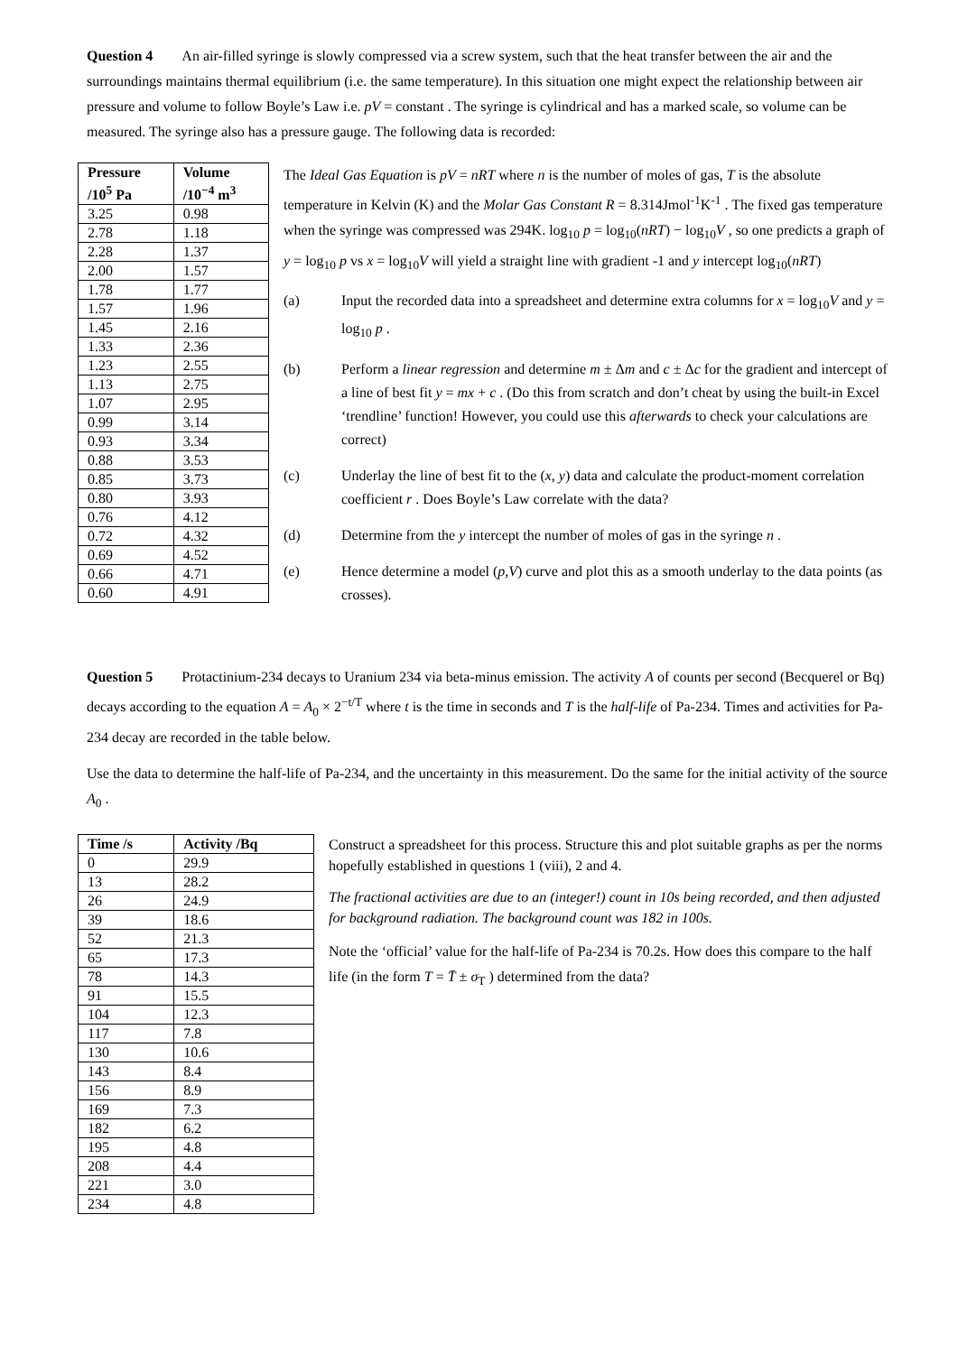Question 4 An air-filled syringe is slowly compressed via a screw system, such that the heat transfer between the air and the surroundings maintains thermal equilibrium (i.e. the same temperature). In this situation one might expect the relationship between air pressure and volume to follow Boyle’s Law i.e. pV = constant . The syringe is cylindrical and has a marked scale, so volume can be measured. The syringe also has a pressure gauge. The following data is recorded:
| Pressure /10<sup>5</sup> Pa | Volume /10<sup>−4</sup> m<sup>3</sup> |
| --- | --- |
| 3.25 | 0.98 |
| 2.78 | 1.18 |
| 2.28 | 1.37 |
| 2.00 | 1.57 |
| 1.78 | 1.77 |
| 1.57 | 1.96 |
| 1.45 | 2.16 |
| 1.33 | 2.36 |
| 1.23 | 2.55 |
| 1.13 | 2.75 |
| 1.07 | 2.95 |
| 0.99 | 3.14 |
| 0.93 | 3.34 |
| 0.88 | 3.53 |
| 0.85 | 3.73 |
| 0.80 | 3.93 |
| 0.76 | 4.12 |
| 0.72 | 4.32 |
| 0.69 | 4.52 |
| 0.66 | 4.71 |
| 0.60 | 4.91 |
The Ideal Gas Equation is pV = nRT where n is the number of moles of gas, T is the absolute temperature in Kelvin (K) and the Molar Gas Constant R = 8.314Jmol<sup>-1</sup>K<sup>-1</sup> . The fixed gas temperature when the syringe was compressed was 294K. log<sub>10</sub> p = log<sub>10</sub>(nRT) − log<sub>10</sub>V , so one predicts a graph of y = log<sub>10</sub> p vs x = log<sub>10</sub>V will yield a straight line with gradient -1 and y intercept log<sub>10</sub>(nRT)
(a) Input the recorded data into a spreadsheet and determine extra columns for x = log<sub>10</sub>V and y = log<sub>10</sub> p .
(b) Perform a linear regression and determine m ± Δm and c ± Δc for the gradient and intercept of a line of best fit y = mx + c . (Do this from scratch and don’t cheat by using the built-in Excel ‘trendline’ function! However, you could use this afterwards to check your calculations are correct)
(c) Underlay the line of best fit to the (x, y) data and calculate the product-moment correlation coefficient r . Does Boyle’s Law correlate with the data?
(d) Determine from the y intercept the number of moles of gas in the syringe n .
(e) Hence determine a model (p,V) curve and plot this as a smooth underlay to the data points (as crosses).
Question 5 Protactinium-234 decays to Uranium 234 via beta-minus emission. The activity A of counts per second (Becquerel or Bq) decays according to the equation A = A<sub>0</sub> × 2<sup>−t/T</sup> where t is the time in seconds and T is the half-life of Pa-234. Times and activities for Pa-234 decay are recorded in the table below.
Use the data to determine the half-life of Pa-234, and the uncertainty in this measurement. Do the same for the initial activity of the source A<sub>0</sub> .
| Time /s | Activity /Bq |
| --- | --- |
| 0 | 29.9 |
| 13 | 28.2 |
| 26 | 24.9 |
| 39 | 18.6 |
| 52 | 21.3 |
| 65 | 17.3 |
| 78 | 14.3 |
| 91 | 15.5 |
| 104 | 12.3 |
| 117 | 7.8 |
| 130 | 10.6 |
| 143 | 8.4 |
| 156 | 8.9 |
| 169 | 7.3 |
| 182 | 6.2 |
| 195 | 4.8 |
| 208 | 4.4 |
| 221 | 3.0 |
| 234 | 4.8 |
Construct a spreadsheet for this process. Structure this and plot suitable graphs as per the norms hopefully established in questions 1 (viii), 2 and 4.
The fractional activities are due to an (integer!) count in 10s being recorded, and then adjusted for background radiation. The background count was 182 in 100s.
Note the ‘official’ value for the half-life of Pa-234 is 70.2s. How does this compare to the half life (in the form T = T̄ ± σ<sub>T</sub> ) determined from the data?